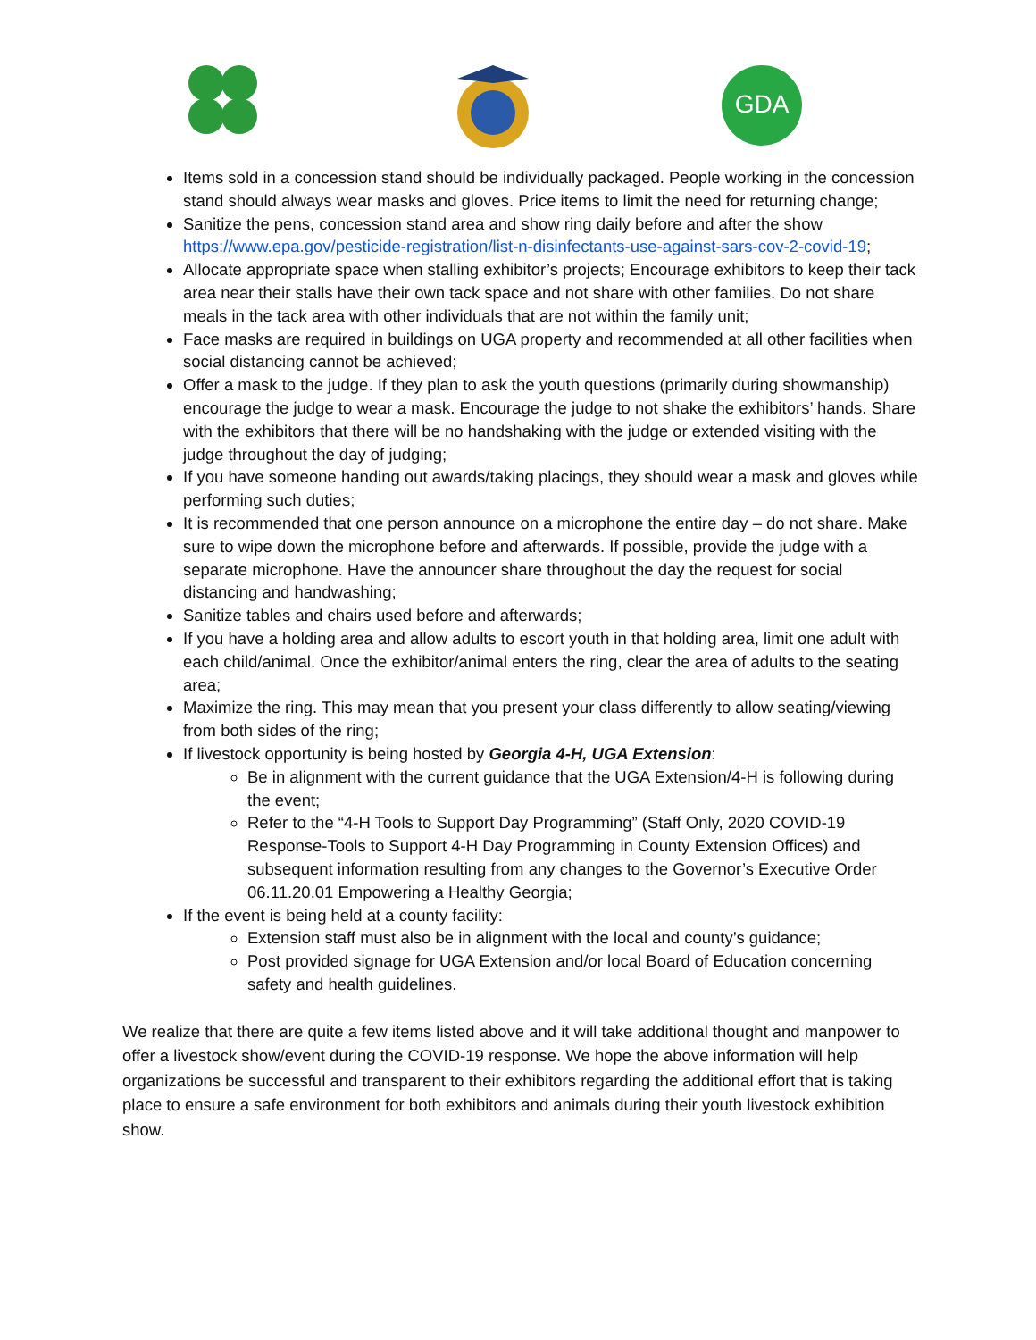GDA
Items sold in a concession stand should be individually packaged. People working in the concession stand should always wear masks and gloves. Price items to limit the need for returning change;
Sanitize the pens, concession stand area and show ring daily before and after the show https://www.epa.gov/pesticide-registration/list-n-disinfectants-use-against-sars-cov-2-covid-19;
Allocate appropriate space when stalling exhibitor’s projects; Encourage exhibitors to keep their tack area near their stalls have their own tack space and not share with other families. Do not share meals in the tack area with other individuals that are not within the family unit;
Face masks are required in buildings on UGA property and recommended at all other facilities when social distancing cannot be achieved;
Offer a mask to the judge. If they plan to ask the youth questions (primarily during showmanship) encourage the judge to wear a mask. Encourage the judge to not shake the exhibitors’ hands. Share with the exhibitors that there will be no handshaking with the judge or extended visiting with the judge throughout the day of judging;
If you have someone handing out awards/taking placings, they should wear a mask and gloves while performing such duties;
It is recommended that one person announce on a microphone the entire day – do not share. Make sure to wipe down the microphone before and afterwards. If possible, provide the judge with a separate microphone. Have the announcer share throughout the day the request for social distancing and handwashing;
Sanitize tables and chairs used before and afterwards;
If you have a holding area and allow adults to escort youth in that holding area, limit one adult with each child/animal. Once the exhibitor/animal enters the ring, clear the area of adults to the seating area;
Maximize the ring. This may mean that you present your class differently to allow seating/viewing from both sides of the ring;
If livestock opportunity is being hosted by Georgia 4-H, UGA Extension:
Be in alignment with the current guidance that the UGA Extension/4-H is following during the event;
Refer to the “4-H Tools to Support Day Programming” (Staff Only, 2020 COVID-19 Response-Tools to Support 4-H Day Programming in County Extension Offices) and subsequent information resulting from any changes to the Governor’s Executive Order 06.11.20.01 Empowering a Healthy Georgia;
If the event is being held at a county facility:
Extension staff must also be in alignment with the local and county’s guidance;
Post provided signage for UGA Extension and/or local Board of Education concerning safety and health guidelines.
We realize that there are quite a few items listed above and it will take additional thought and manpower to offer a livestock show/event during the COVID-19 response. We hope the above information will help organizations be successful and transparent to their exhibitors regarding the additional effort that is taking place to ensure a safe environment for both exhibitors and animals during their youth livestock exhibition show.